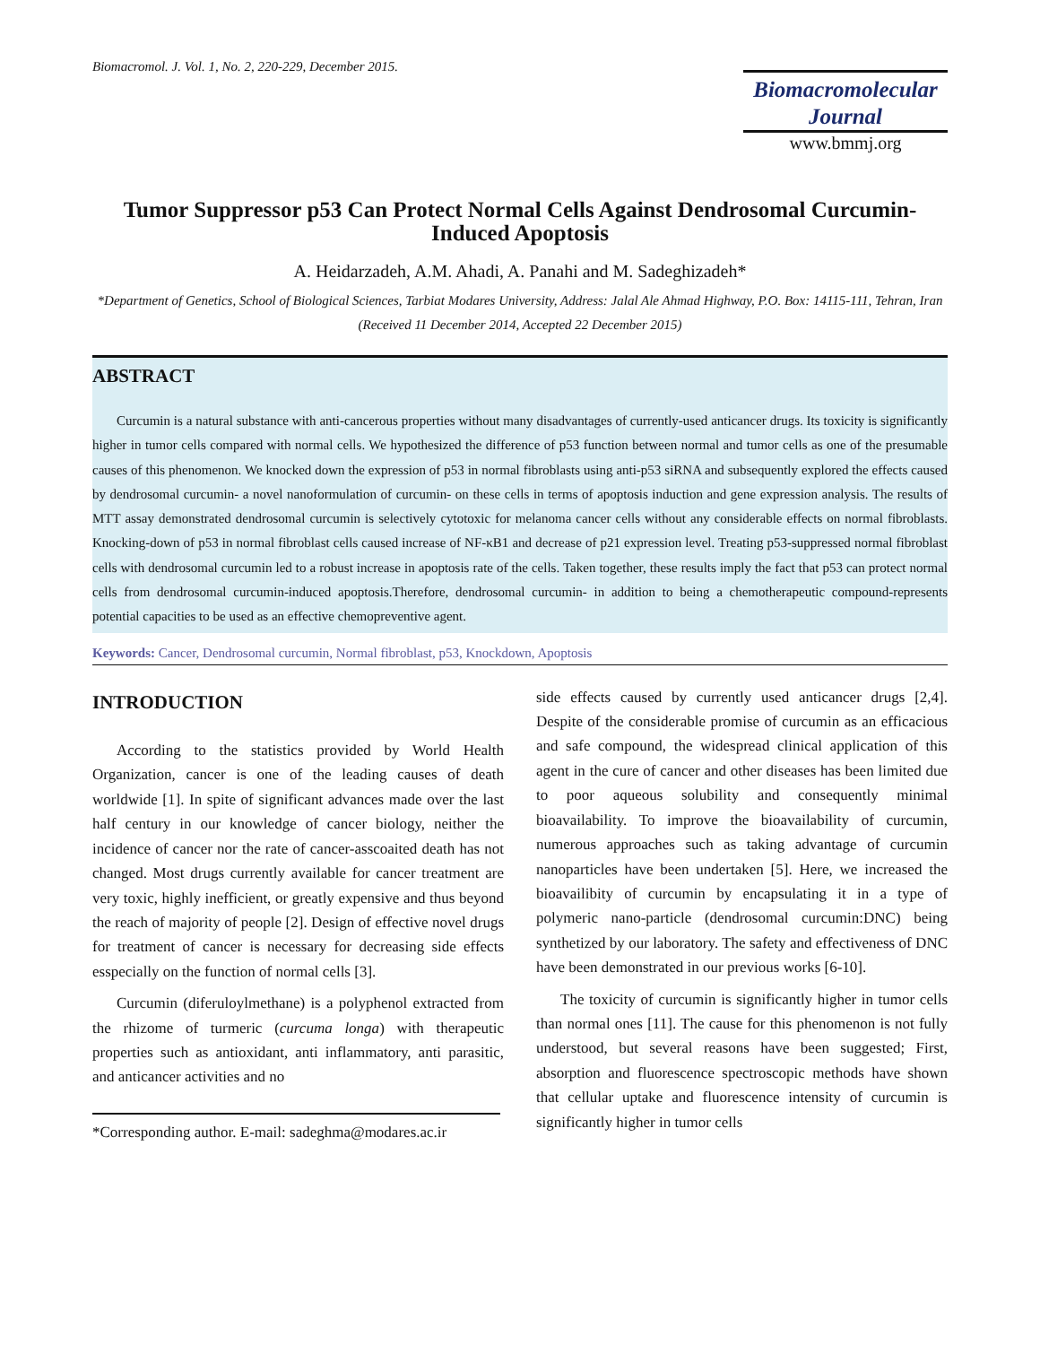Biomacromol. J. Vol. 1, No. 2, 220-229, December 2015.
Biomacromolecular
Journal
www.bmmj.org
Tumor Suppressor p53 Can Protect Normal Cells Against Dendrosomal Curcumin-Induced Apoptosis
A. Heidarzadeh, A.M. Ahadi, A. Panahi and M. Sadeghizadeh*
*Department of Genetics, School of Biological Sciences, Tarbiat Modares University, Address: Jalal Ale Ahmad Highway, P.O. Box: 14115-111, Tehran, Iran
(Received 11 December 2014, Accepted 22 December 2015)
ABSTRACT
Curcumin is a natural substance with anti-cancerous properties without many disadvantages of currently-used anticancer drugs. Its toxicity is significantly higher in tumor cells compared with normal cells. We hypothesized the difference of p53 function between normal and tumor cells as one of the presumable causes of this phenomenon. We knocked down the expression of p53 in normal fibroblasts using anti-p53 siRNA and subsequently explored the effects caused by dendrosomal curcumin- a novel nanoformulation of curcumin- on these cells in terms of apoptosis induction and gene expression analysis. The results of MTT assay demonstrated dendrosomal curcumin is selectively cytotoxic for melanoma cancer cells without any considerable effects on normal fibroblasts. Knocking-down of p53 in normal fibroblast cells caused increase of NF-κB1 and decrease of p21 expression level. Treating p53-suppressed normal fibroblast cells with dendrosomal curcumin led to a robust increase in apoptosis rate of the cells. Taken together, these results imply the fact that p53 can protect normal cells from dendrosomal curcumin-induced apoptosis.Therefore, dendrosomal curcumin- in addition to being a chemotherapeutic compound-represents potential capacities to be used as an effective chemopreventive agent.
Keywords: Cancer, Dendrosomal curcumin, Normal fibroblast, p53, Knockdown, Apoptosis
INTRODUCTION
According to the statistics provided by World Health Organization, cancer is one of the leading causes of death worldwide [1]. In spite of significant advances made over the last half century in our knowledge of cancer biology, neither the incidence of cancer nor the rate of cancer-asscoaited death has not changed. Most drugs currently available for cancer treatment are very toxic, highly inefficient, or greatly expensive and thus beyond the reach of majority of people [2]. Design of effective novel drugs for treatment of cancer is necessary for decreasing side effects esspecially on the function of normal cells [3].
Curcumin (diferuloylmethane) is a polyphenol extracted from the rhizome of turmeric (curcuma longa) with therapeutic properties such as antioxidant, anti inflammatory, anti parasitic, and anticancer activities and no
*Corresponding author. E-mail: sadeghma@modares.ac.ir
side effects caused by currently used anticancer drugs [2,4]. Despite of the considerable promise of curcumin as an efficacious and safe compound, the widespread clinical application of this agent in the cure of cancer and other diseases has been limited due to poor aqueous solubility and consequently minimal bioavailability. To improve the bioavailability of curcumin, numerous approaches such as taking advantage of curcumin nanoparticles have been undertaken [5]. Here, we increased the bioavailibity of curcumin by encapsulating it in a type of polymeric nano-particle (dendrosomal curcumin:DNC) being synthetized by our laboratory. The safety and effectiveness of DNC have been demonstrated in our previous works [6-10].
The toxicity of curcumin is significantly higher in tumor cells than normal ones [11]. The cause for this phenomenon is not fully understood, but several reasons have been suggested; First, absorption and fluorescence spectroscopic methods have shown that cellular uptake and fluorescence intensity of curcumin is significantly higher in tumor cells